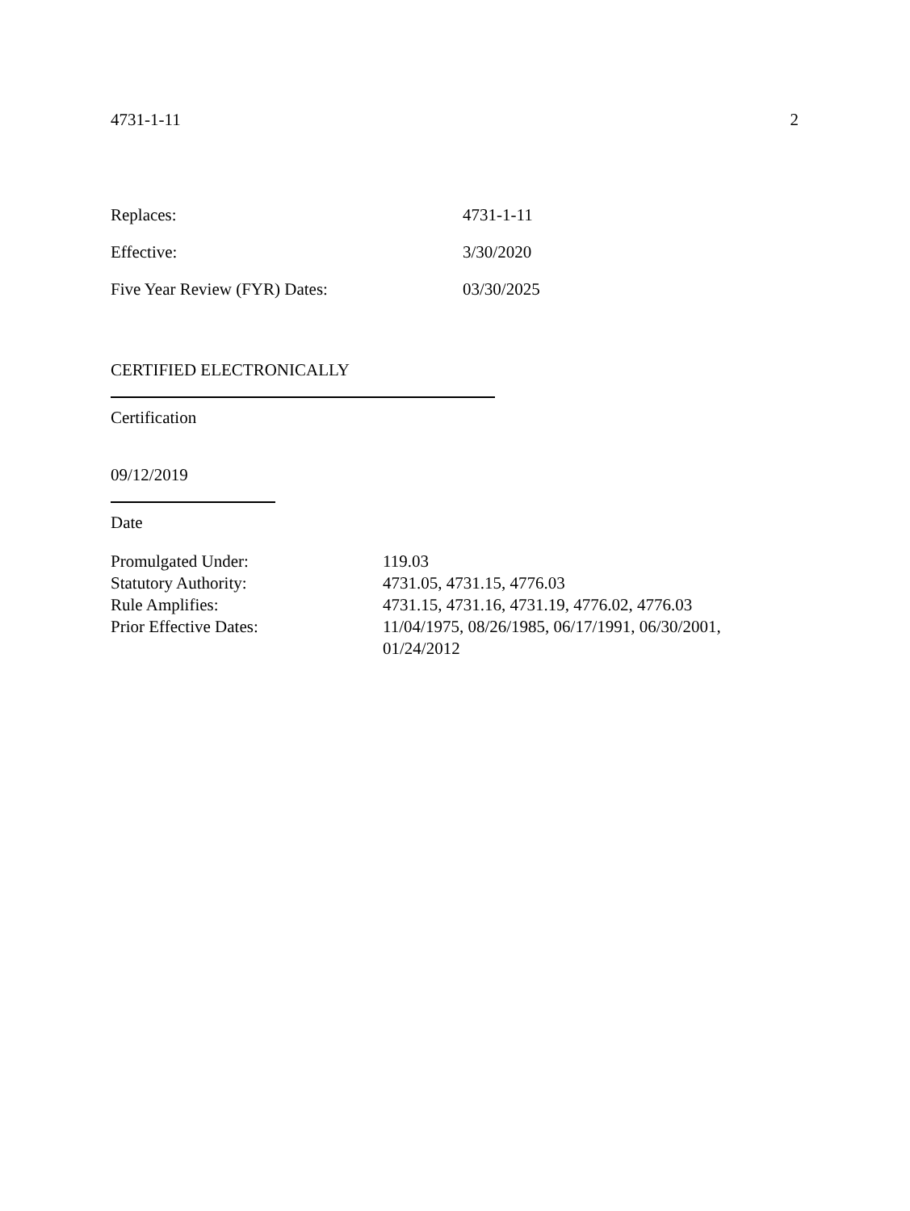4731-1-11 2
| Replaces: | 4731-1-11 |
| Effective: | 3/30/2020 |
| Five Year Review (FYR) Dates: | 03/30/2025 |
CERTIFIED ELECTRONICALLY
Certification
09/12/2019
Date
| Promulgated Under: | 119.03 |
| Statutory Authority: | 4731.05, 4731.15, 4776.03 |
| Rule Amplifies: | 4731.15, 4731.16, 4731.19, 4776.02, 4776.03 |
| Prior Effective Dates: | 11/04/1975, 08/26/1985, 06/17/1991, 06/30/2001, 01/24/2012 |